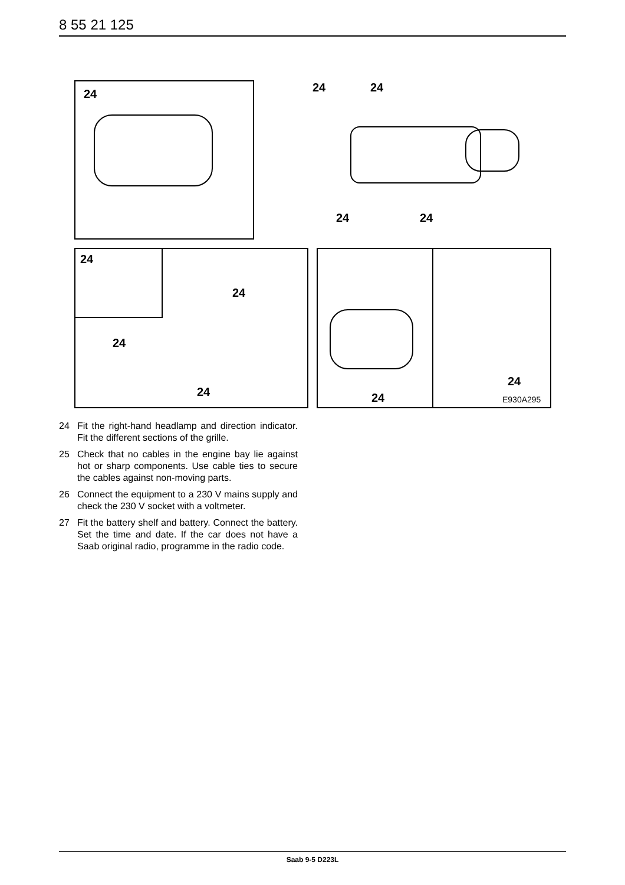8 55 21 125
24 24 24
24 24
24
24
24
24 24
24
E930A295
24 Fit the right-hand headlamp and direction indicator. Fit the different sections of the grille.
25 Check that no cables in the engine bay lie against hot or sharp components. Use cable ties to secure the cables against non-moving parts.
26 Connect the equipment to a 230 V mains supply and check the 230 V socket with a voltmeter.
27 Fit the battery shelf and battery. Connect the battery. Set the time and date. If the car does not have a Saab original radio, programme in the radio code.
Saab 9-5 D223L